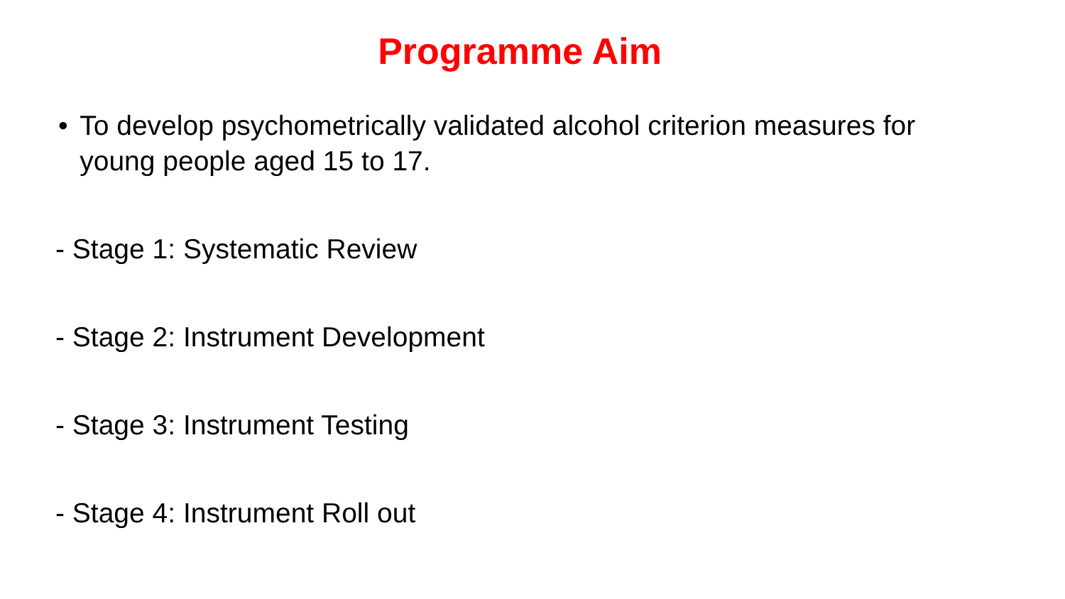Programme Aim
• To develop psychometrically validated alcohol criterion measures for young people aged 15 to 17.
- Stage 1: Systematic Review
- Stage 2: Instrument Development
- Stage 3: Instrument Testing
- Stage 4: Instrument Roll out